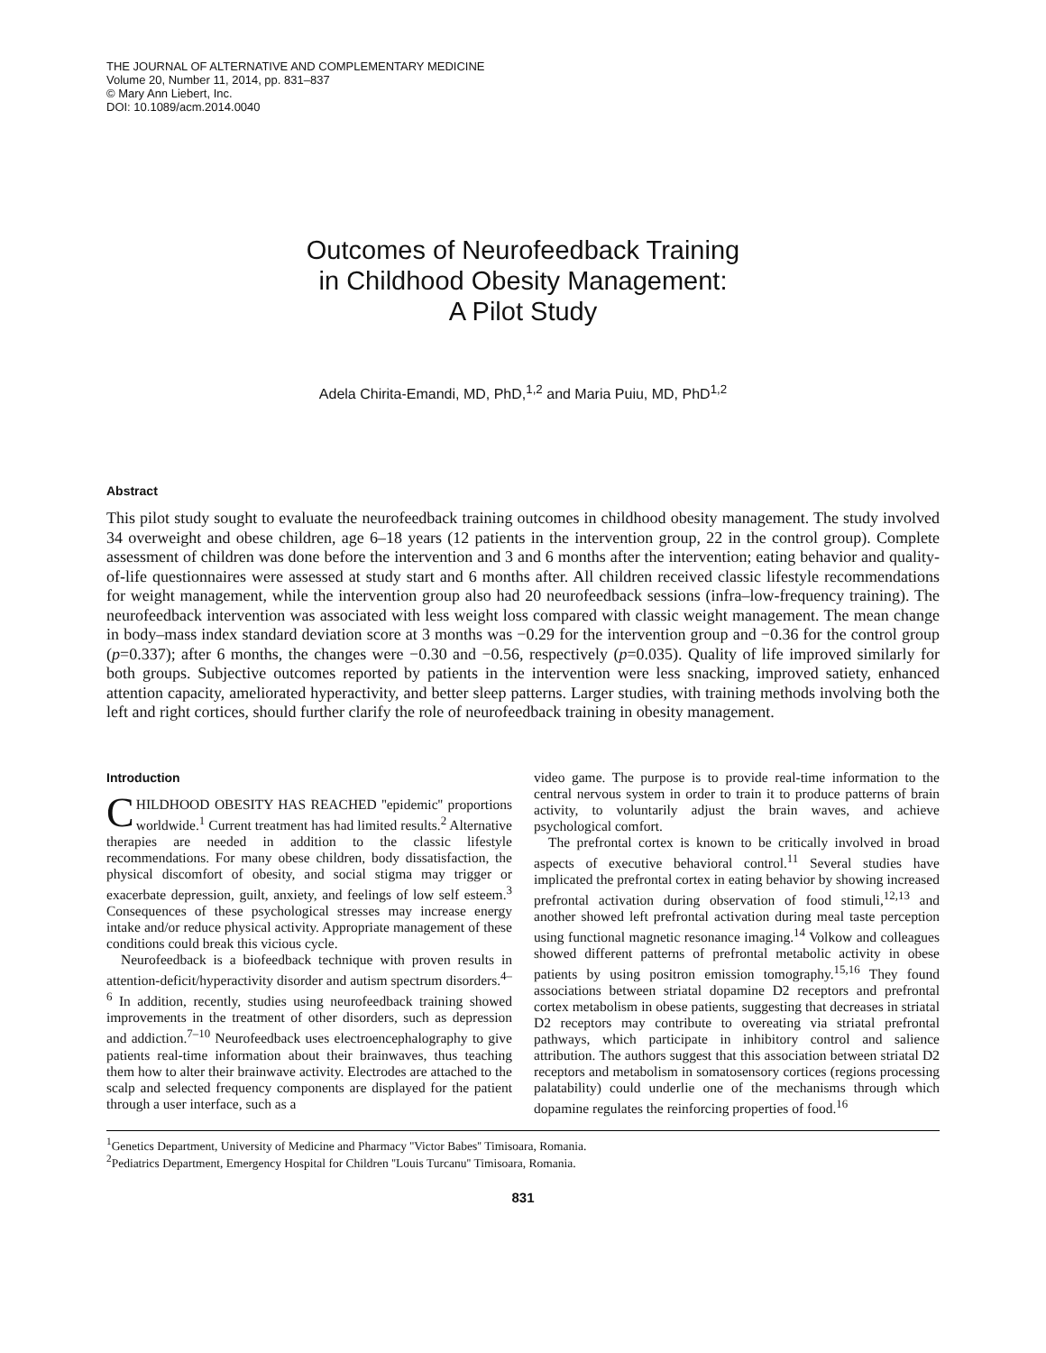THE JOURNAL OF ALTERNATIVE AND COMPLEMENTARY MEDICINE
Volume 20, Number 11, 2014, pp. 831–837
© Mary Ann Liebert, Inc.
DOI: 10.1089/acm.2014.0040
Outcomes of Neurofeedback Training
in Childhood Obesity Management:
A Pilot Study
Adela Chirita-Emandi, MD, PhD,<sup>1,2</sup> and Maria Puiu, MD, PhD<sup>1,2</sup>
Abstract
This pilot study sought to evaluate the neurofeedback training outcomes in childhood obesity management. The study involved 34 overweight and obese children, age 6–18 years (12 patients in the intervention group, 22 in the control group). Complete assessment of children was done before the intervention and 3 and 6 months after the intervention; eating behavior and quality-of-life questionnaires were assessed at study start and 6 months after. All children received classic lifestyle recommendations for weight management, while the intervention group also had 20 neurofeedback sessions (infra–low-frequency training). The neurofeedback intervention was associated with less weight loss compared with classic weight management. The mean change in body–mass index standard deviation score at 3 months was −0.29 for the intervention group and −0.36 for the control group (p=0.337); after 6 months, the changes were −0.30 and −0.56, respectively (p=0.035). Quality of life improved similarly for both groups. Subjective outcomes reported by patients in the intervention were less snacking, improved satiety, enhanced attention capacity, ameliorated hyperactivity, and better sleep patterns. Larger studies, with training methods involving both the left and right cortices, should further clarify the role of neurofeedback training in obesity management.
Introduction
CHILDHOOD OBESITY HAS REACHED ''epidemic'' proportions worldwide.<sup>1</sup> Current treatment has had limited results.<sup>2</sup> Alternative therapies are needed in addition to the classic lifestyle recommendations. For many obese children, body dissatisfaction, the physical discomfort of obesity, and social stigma may trigger or exacerbate depression, guilt, anxiety, and feelings of low self esteem.<sup>3</sup> Consequences of these psychological stresses may increase energy intake and/or reduce physical activity. Appropriate management of these conditions could break this vicious cycle.
Neurofeedback is a biofeedback technique with proven results in attention-deficit/hyperactivity disorder and autism spectrum disorders.<sup>4–6</sup> In addition, recently, studies using neurofeedback training showed improvements in the treatment of other disorders, such as depression and addiction.<sup>7–10</sup> Neurofeedback uses electroencephalography to give patients real-time information about their brainwaves, thus teaching them how to alter their brainwave activity. Electrodes are attached to the scalp and selected frequency components are displayed for the patient through a user interface, such as a
video game. The purpose is to provide real-time information to the central nervous system in order to train it to produce patterns of brain activity, to voluntarily adjust the brain waves, and achieve psychological comfort.
The prefrontal cortex is known to be critically involved in broad aspects of executive behavioral control.<sup>11</sup> Several studies have implicated the prefrontal cortex in eating behavior by showing increased prefrontal activation during observation of food stimuli,<sup>12,13</sup> and another showed left prefrontal activation during meal taste perception using functional magnetic resonance imaging.<sup>14</sup> Volkow and colleagues showed different patterns of prefrontal metabolic activity in obese patients by using positron emission tomography.<sup>15,16</sup> They found associations between striatal dopamine D2 receptors and prefrontal cortex metabolism in obese patients, suggesting that decreases in striatal D2 receptors may contribute to overeating via striatal prefrontal pathways, which participate in inhibitory control and salience attribution. The authors suggest that this association between striatal D2 receptors and metabolism in somatosensory cortices (regions processing palatability) could underlie one of the mechanisms through which dopamine regulates the reinforcing properties of food.<sup>16</sup>
<sup>1</sup> Genetics Department, University of Medicine and Pharmacy ''Victor Babes'' Timisoara, Romania.
<sup>2</sup> Pediatrics Department, Emergency Hospital for Children ''Louis Turcanu'' Timisoara, Romania.
831